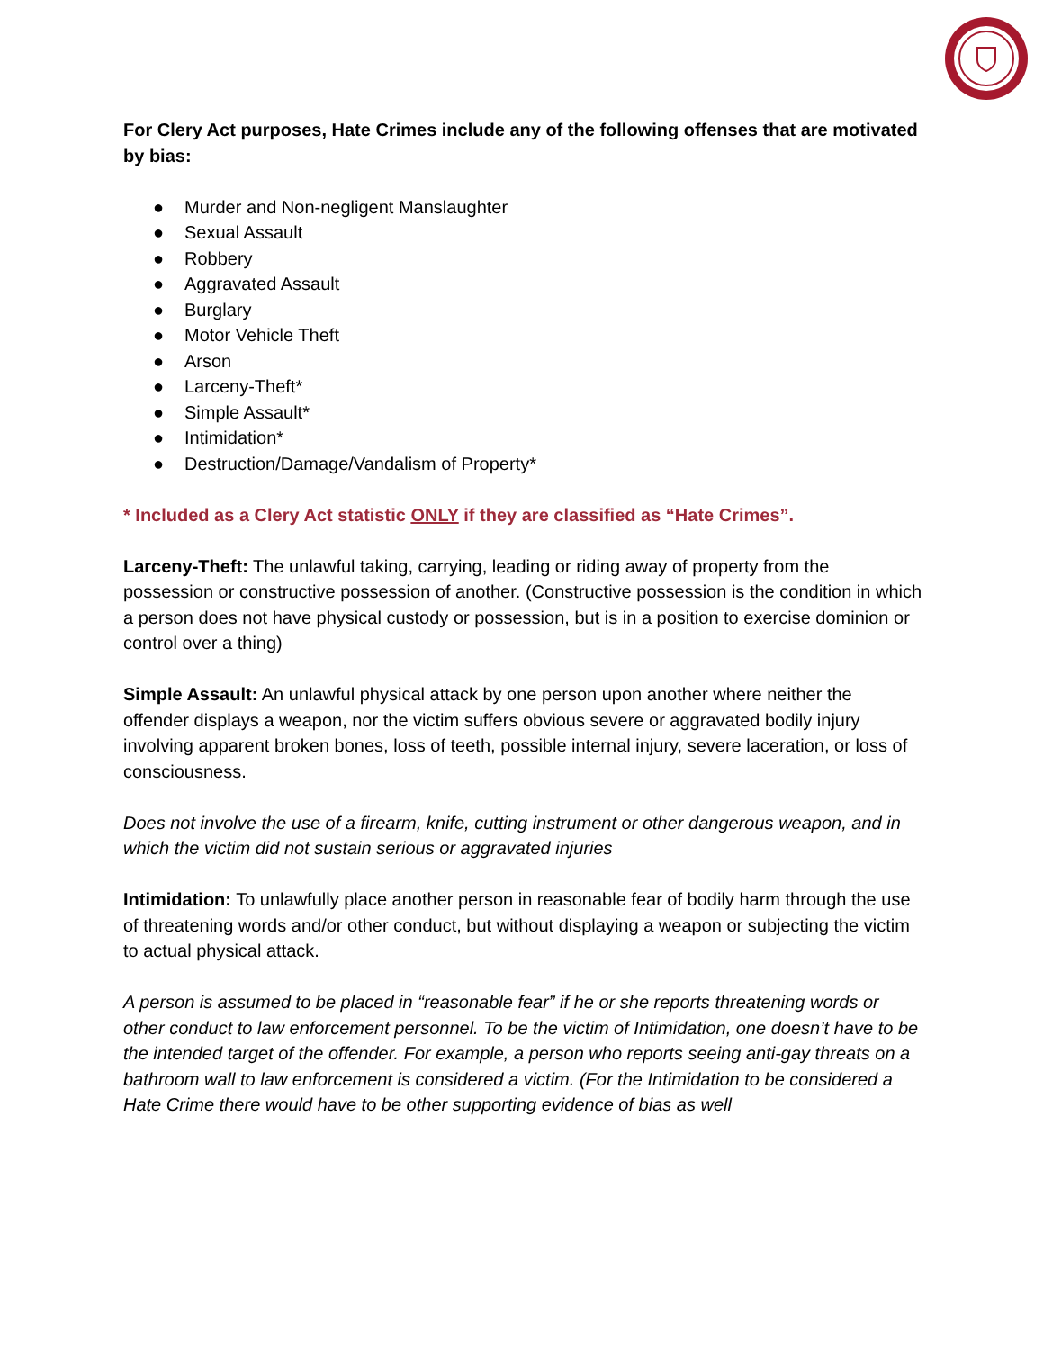For Clery Act purposes, Hate Crimes include any of the following offenses that are motivated by bias:
● Murder and Non-negligent Manslaughter
● Sexual Assault
● Robbery
● Aggravated Assault
● Burglary
● Motor Vehicle Theft
● Arson
● Larceny-Theft*
● Simple Assault*
● Intimidation*
● Destruction/Damage/Vandalism of Property*
* Included as a Clery Act statistic ONLY if they are classified as “Hate Crimes”.
Larceny-Theft: The unlawful taking, carrying, leading or riding away of property from the possession or constructive possession of another. (Constructive possession is the condition in which a person does not have physical custody or possession, but is in a position to exercise dominion or control over a thing)
Simple Assault: An unlawful physical attack by one person upon another where neither the offender displays a weapon, nor the victim suffers obvious severe or aggravated bodily injury involving apparent broken bones, loss of teeth, possible internal injury, severe laceration, or loss of consciousness.
Does not involve the use of a firearm, knife, cutting instrument or other dangerous weapon, and in which the victim did not sustain serious or aggravated injuries
Intimidation: To unlawfully place another person in reasonable fear of bodily harm through the use of threatening words and/or other conduct, but without displaying a weapon or subjecting the victim to actual physical attack.
A person is assumed to be placed in “reasonable fear” if he or she reports threatening words or other conduct to law enforcement personnel. To be the victim of Intimidation, one doesn’t have to be the intended target of the offender. For example, a person who reports seeing anti-gay threats on a bathroom wall to law enforcement is considered a victim. (For the Intimidation to be considered a Hate Crime there would have to be other supporting evidence of bias as well